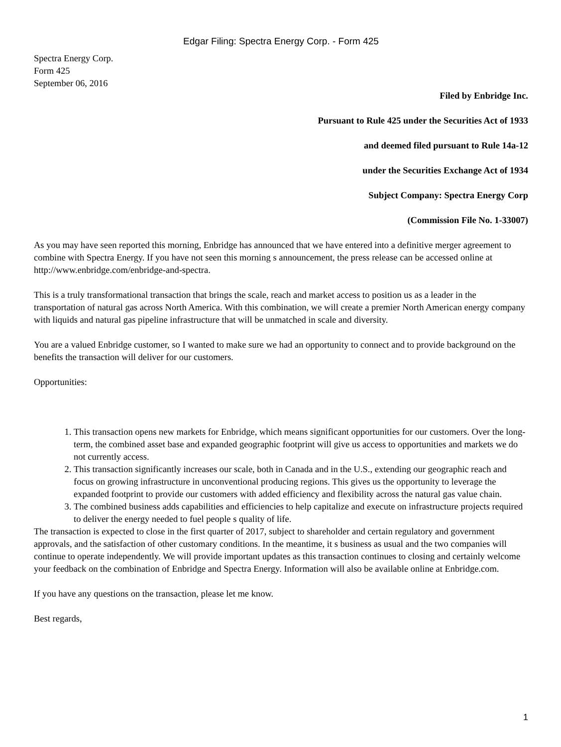Edgar Filing: Spectra Energy Corp. - Form 425
Spectra Energy Corp.
Form 425
September 06, 2016
Filed by Enbridge Inc.
Pursuant to Rule 425 under the Securities Act of 1933
and deemed filed pursuant to Rule 14a-12
under the Securities Exchange Act of 1934
Subject Company: Spectra Energy Corp
(Commission File No. 1-33007)
As you may have seen reported this morning, Enbridge has announced that we have entered into a definitive merger agreement to combine with Spectra Energy. If you have not seen this morning s announcement, the press release can be accessed online at http://www.enbridge.com/enbridge-and-spectra.
This is a truly transformational transaction that brings the scale, reach and market access to position us as a leader in the transportation of natural gas across North America. With this combination, we will create a premier North American energy company with liquids and natural gas pipeline infrastructure that will be unmatched in scale and diversity.
You are a valued Enbridge customer, so I wanted to make sure we had an opportunity to connect and to provide background on the benefits the transaction will deliver for our customers.
Opportunities:
1. This transaction opens new markets for Enbridge, which means significant opportunities for our customers. Over the long-term, the combined asset base and expanded geographic footprint will give us access to opportunities and markets we do not currently access.
2. This transaction significantly increases our scale, both in Canada and in the U.S., extending our geographic reach and focus on growing infrastructure in unconventional producing regions. This gives us the opportunity to leverage the expanded footprint to provide our customers with added efficiency and flexibility across the natural gas value chain.
3. The combined business adds capabilities and efficiencies to help capitalize and execute on infrastructure projects required to deliver the energy needed to fuel people s quality of life.
The transaction is expected to close in the first quarter of 2017, subject to shareholder and certain regulatory and government approvals, and the satisfaction of other customary conditions. In the meantime, it s business as usual and the two companies will continue to operate independently. We will provide important updates as this transaction continues to closing and certainly welcome your feedback on the combination of Enbridge and Spectra Energy. Information will also be available online at Enbridge.com.
If you have any questions on the transaction, please let me know.
Best regards,
1